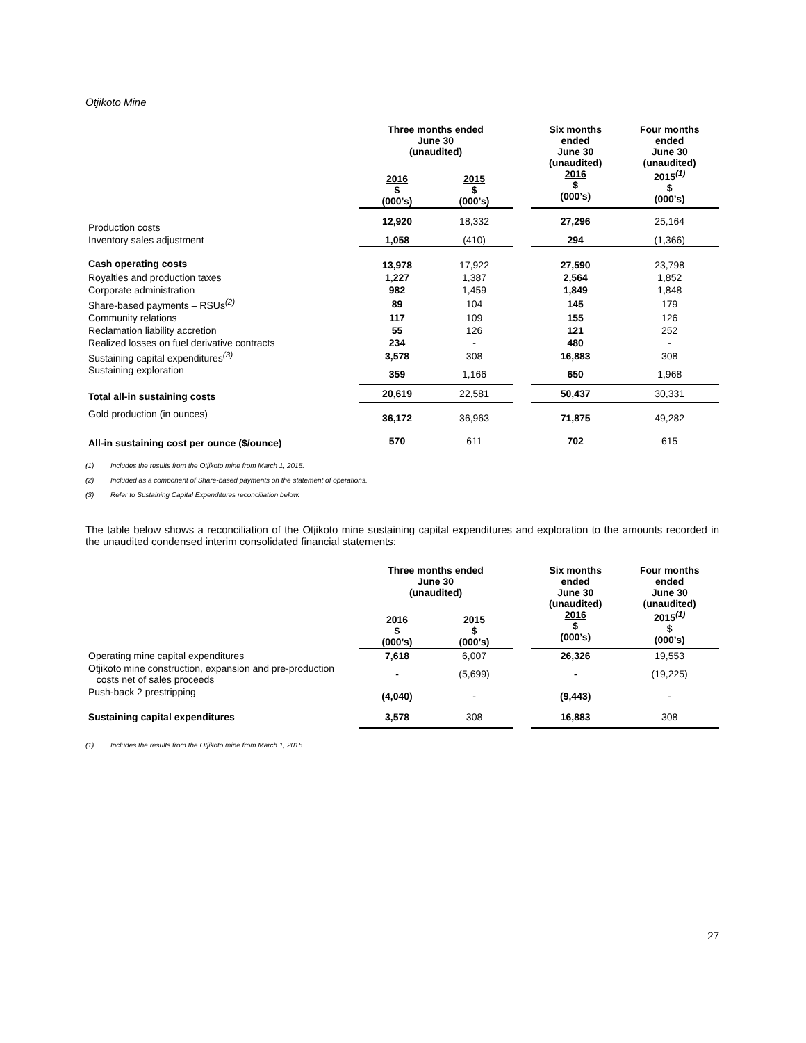Otjikoto Mine
| | Three months ended June 30 (unaudited) | | | Six months ended June 30 (unaudited) 2016 $ (000’s) | Four months ended June 30 (unaudited) 2015<sup>(1)</sup> $ (000’s) |
| --- | --- | --- | --- | --- | --- |
| | 2016 $ (000’s) | 2015 $ (000’s) | | | |
| Production costs | 12,920 | 18,332 | | 27,296 | 25,164 |
| Inventory sales adjustment | 1,058 | (410) | | 294 | (1,366) |
| Cash operating costs | 13,978 | 17,922 | | 27,590 | 23,798 |
| Royalties and production taxes | 1,227 | 1,387 | | 2,564 | 1,852 |
| Corporate administration | 982 | 1,459 | | 1,849 | 1,848 |
| Share-based payments – RSUs<sup>(2)</sup> | 89 | 104 | | 145 | 179 |
| Community relations | 117 | 109 | | 155 | 126 |
| Reclamation liability accretion | 55 | 126 | | 121 | 252 |
| Realized losses on fuel derivative contracts | 234 | - | | 480 | - |
| Sustaining capital expenditures<sup>(3)</sup> | 3,578 | 308 | | 16,883 | 308 |
| Sustaining exploration | 359 | 1,166 | | 650 | 1,968 |
| Total all-in sustaining costs | 20,619 | 22,581 | | 50,437 | 30,331 |
| Gold production (in ounces) | 36,172 | 36,963 | | 71,875 | 49,282 |
| All-in sustaining cost per ounce ($/ounce) | 570 | 611 | | 702 | 615 |
(1) Includes the results from the Otjikoto mine from March 1, 2015.
(2) Included as a component of Share-based payments on the statement of operations.
(3) Refer to Sustaining Capital Expenditures reconciliation below.
The table below shows a reconciliation of the Otjikoto mine sustaining capital expenditures and exploration to the amounts recorded in the unaudited condensed interim consolidated financial statements:
| | Three months ended June 30 (unaudited) | | | Six months ended June 30 (unaudited) 2016 $ (000’s) | Four months ended June 30 (unaudited) 2015<sup>(1)</sup> $ (000’s) |
| --- | --- | --- | --- | --- | --- |
| | 2016 $ (000’s) | 2015 $ (000’s) | | | |
| Operating mine capital expenditures | 7,618 | 6,007 | | 26,326 | 19,553 |
| Otjikoto mine construction, expansion and pre-production costs net of sales proceeds | - | (5,699) | | - | (19,225) |
| Push-back 2 prestripping | (4,040) | - | | (9,443) | - |
| Sustaining capital expenditures | 3,578 | 308 | | 16,883 | 308 |
(1) Includes the results from the Otjikoto mine from March 1, 2015.
27